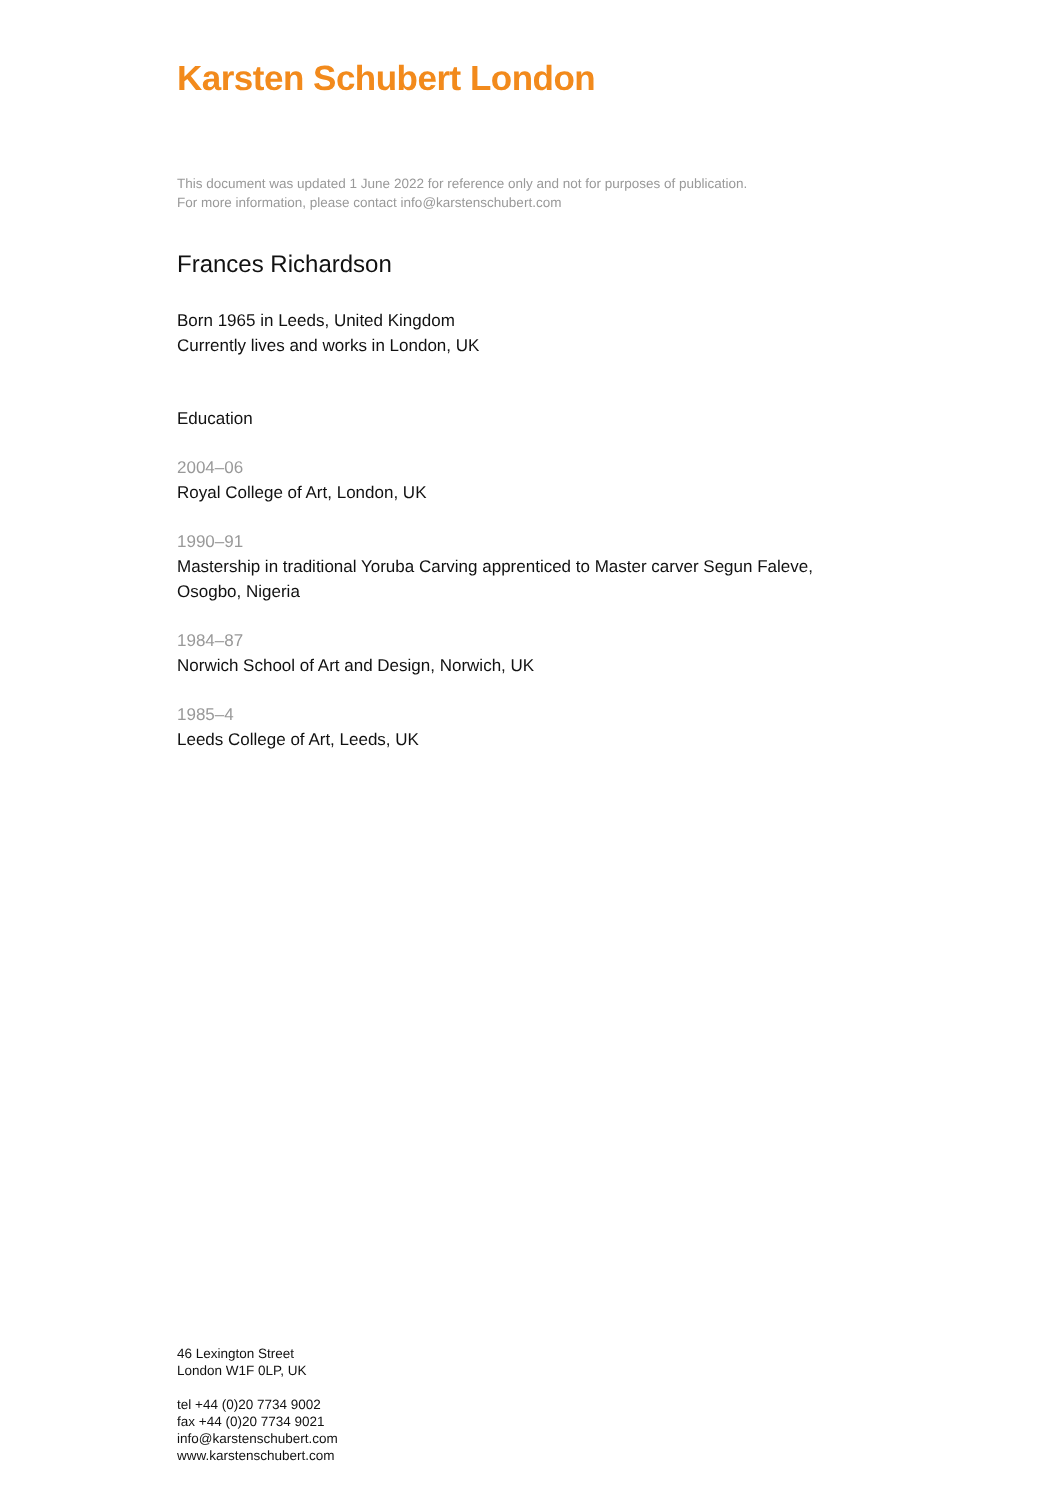Karsten Schubert London
This document was updated 1 June 2022 for reference only and not for purposes of publication.
For more information, please contact info@karstenschubert.com
Frances Richardson
Born 1965 in Leeds, United Kingdom
Currently lives and works in London, UK
Education
2004–06
Royal College of Art, London, UK
1990–91
Mastership in traditional Yoruba Carving apprenticed to Master carver Segun Faleve,
Osogbo, Nigeria
1984–87
Norwich School of Art and Design, Norwich, UK
1985–4
Leeds College of Art, Leeds, UK
46 Lexington Street
London W1F 0LP, UK
tel +44 (0)20 7734 9002
fax +44 (0)20 7734 9021
info@karstenschubert.com
www.karstenschubert.com